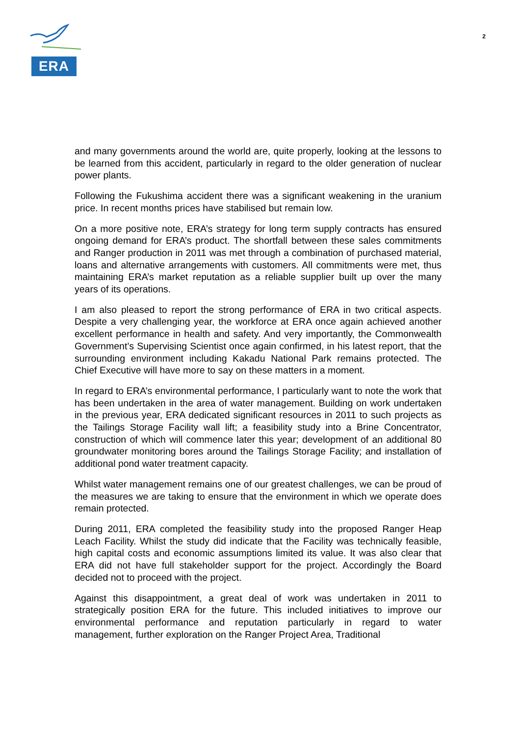ERA
2
and many governments around the world are, quite properly, looking at the lessons to be learned from this accident, particularly in regard to the older generation of nuclear power plants.
Following the Fukushima accident there was a significant weakening in the uranium price. In recent months prices have stabilised but remain low.
On a more positive note, ERA’s strategy for long term supply contracts has ensured ongoing demand for ERA’s product. The shortfall between these sales commitments and Ranger production in 2011 was met through a combination of purchased material, loans and alternative arrangements with customers. All commitments were met, thus maintaining ERA’s market reputation as a reliable supplier built up over the many years of its operations.
I am also pleased to report the strong performance of ERA in two critical aspects. Despite a very challenging year, the workforce at ERA once again achieved another excellent performance in health and safety. And very importantly, the Commonwealth Government’s Supervising Scientist once again confirmed, in his latest report, that the surrounding environment including Kakadu National Park remains protected. The Chief Executive will have more to say on these matters in a moment.
In regard to ERA’s environmental performance, I particularly want to note the work that has been undertaken in the area of water management. Building on work undertaken in the previous year, ERA dedicated significant resources in 2011 to such projects as the Tailings Storage Facility wall lift; a feasibility study into a Brine Concentrator, construction of which will commence later this year; development of an additional 80 groundwater monitoring bores around the Tailings Storage Facility; and installation of additional pond water treatment capacity.
Whilst water management remains one of our greatest challenges, we can be proud of the measures we are taking to ensure that the environment in which we operate does remain protected.
During 2011, ERA completed the feasibility study into the proposed Ranger Heap Leach Facility. Whilst the study did indicate that the Facility was technically feasible, high capital costs and economic assumptions limited its value. It was also clear that ERA did not have full stakeholder support for the project. Accordingly the Board decided not to proceed with the project.
Against this disappointment, a great deal of work was undertaken in 2011 to strategically position ERA for the future. This included initiatives to improve our environmental performance and reputation particularly in regard to water management, further exploration on the Ranger Project Area, Traditional